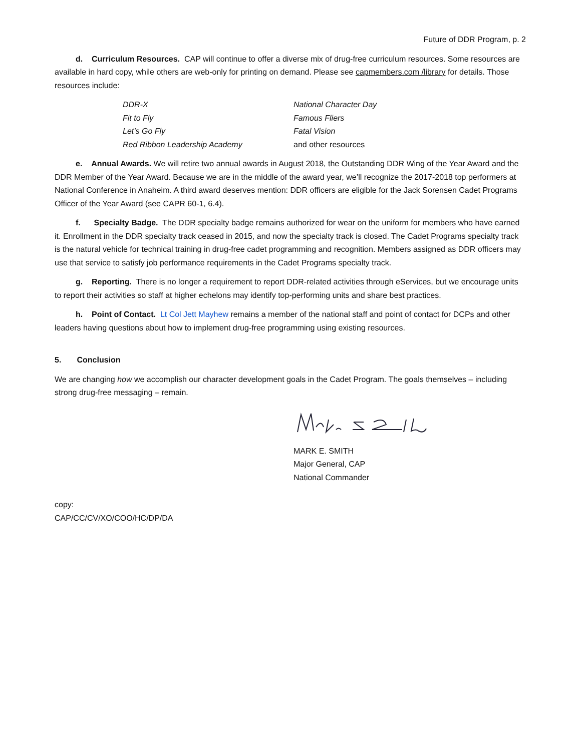Future of DDR Program, p. 2
d. Curriculum Resources. CAP will continue to offer a diverse mix of drug-free curriculum resources. Some resources are available in hard copy, while others are web-only for printing on demand. Please see capmembers.com /library for details. Those resources include:
| DDR-X | National Character Day |
| Fit to Fly | Famous Fliers |
| Let’s Go Fly | Fatal Vision |
| Red Ribbon Leadership Academy | and other resources |
e. Annual Awards. We will retire two annual awards in August 2018, the Outstanding DDR Wing of the Year Award and the DDR Member of the Year Award. Because we are in the middle of the award year, we’ll recognize the 2017-2018 top performers at National Conference in Anaheim. A third award deserves mention: DDR officers are eligible for the Jack Sorensen Cadet Programs Officer of the Year Award (see CAPR 60-1, 6.4).
f. Specialty Badge. The DDR specialty badge remains authorized for wear on the uniform for members who have earned it. Enrollment in the DDR specialty track ceased in 2015, and now the specialty track is closed. The Cadet Programs specialty track is the natural vehicle for technical training in drug-free cadet programming and recognition. Members assigned as DDR officers may use that service to satisfy job performance requirements in the Cadet Programs specialty track.
g. Reporting. There is no longer a requirement to report DDR-related activities through eServices, but we encourage units to report their activities so staff at higher echelons may identify top-performing units and share best practices.
h. Point of Contact. Lt Col Jett Mayhew remains a member of the national staff and point of contact for DCPs and other leaders having questions about how to implement drug-free programming using existing resources.
5. Conclusion
We are changing how we accomplish our character development goals in the Cadet Program. The goals themselves – including strong drug-free messaging – remain.
MARK E. SMITH
Major General, CAP
National Commander
copy:
CAP/CC/CV/XO/COO/HC/DP/DA